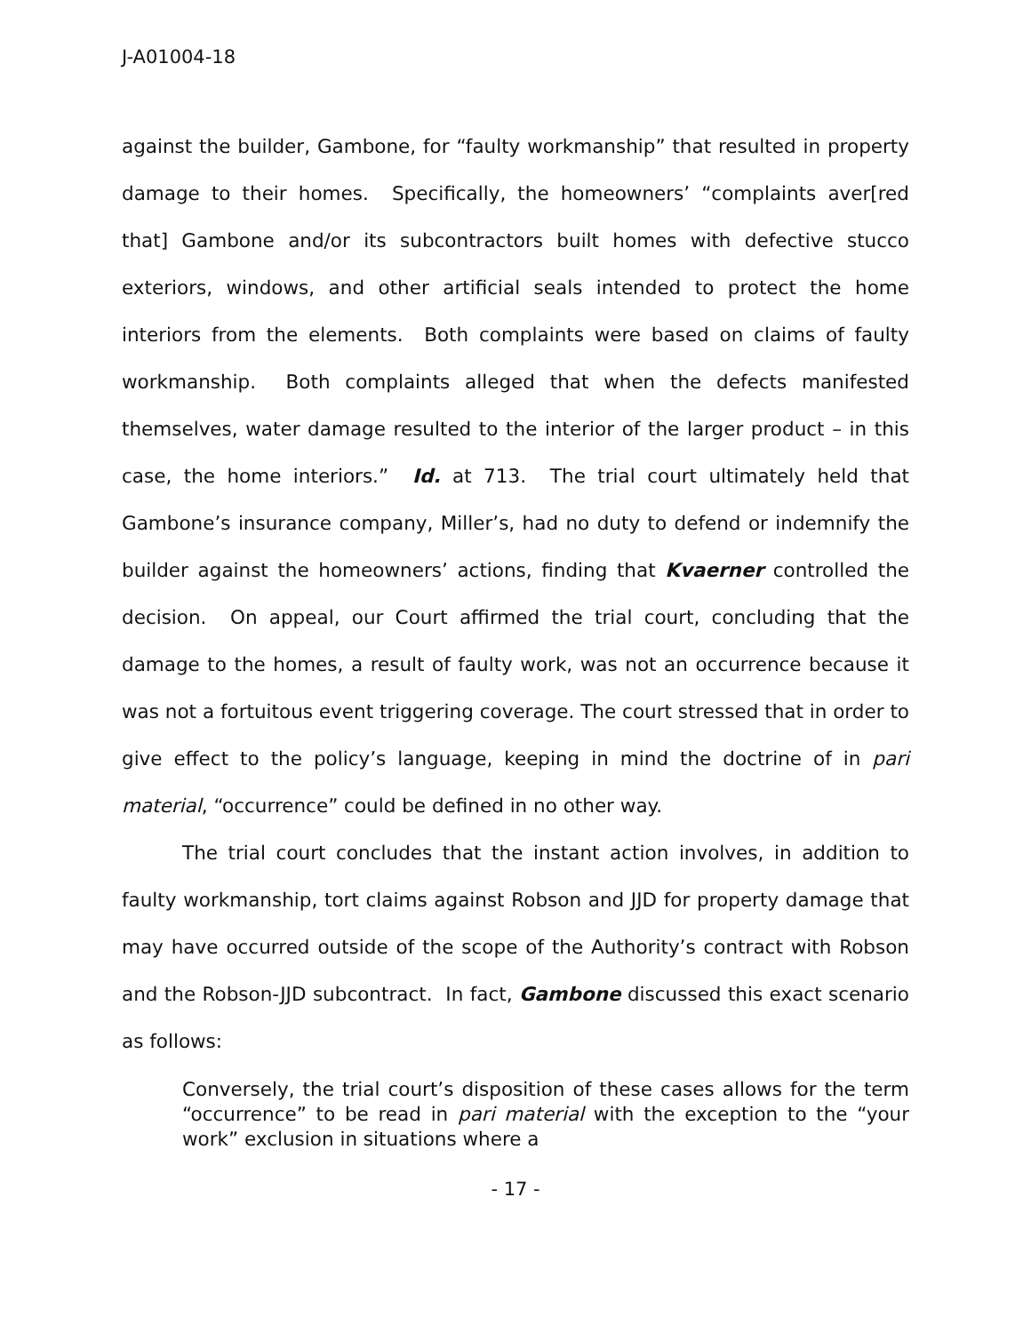J-A01004-18
against the builder, Gambone, for “faulty workmanship” that resulted in property damage to their homes. Specifically, the homeowners’ “complaints aver[red that] Gambone and/or its subcontractors built homes with defective stucco exteriors, windows, and other artificial seals intended to protect the home interiors from the elements. Both complaints were based on claims of faulty workmanship. Both complaints alleged that when the defects manifested themselves, water damage resulted to the interior of the larger product – in this case, the home interiors.” Id. at 713. The trial court ultimately held that Gambone’s insurance company, Miller’s, had no duty to defend or indemnify the builder against the homeowners’ actions, finding that Kvaerner controlled the decision. On appeal, our Court affirmed the trial court, concluding that the damage to the homes, a result of faulty work, was not an occurrence because it was not a fortuitous event triggering coverage. The court stressed that in order to give effect to the policy’s language, keeping in mind the doctrine of in pari material, “occurrence” could be defined in no other way.
The trial court concludes that the instant action involves, in addition to faulty workmanship, tort claims against Robson and JJD for property damage that may have occurred outside of the scope of the Authority’s contract with Robson and the Robson-JJD subcontract. In fact, Gambone discussed this exact scenario as follows:
Conversely, the trial court’s disposition of these cases allows for the term “occurrence” to be read in pari material with the exception to the “your work” exclusion in situations where a
- 17 -